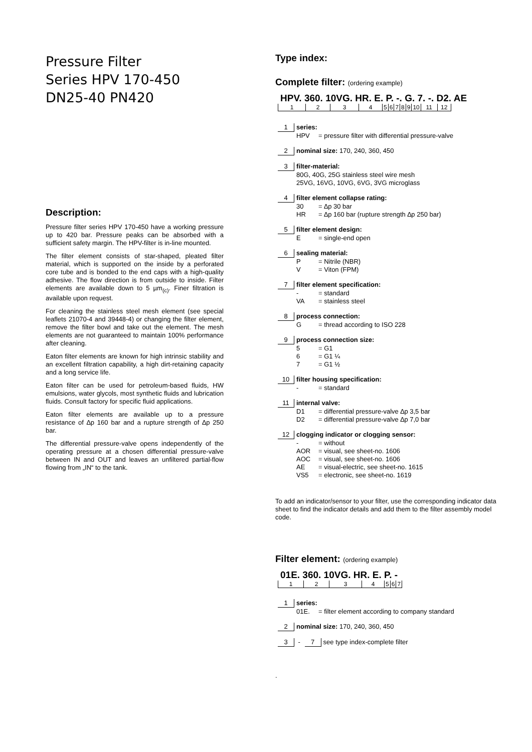Pressure Filter
Series HPV 170-450
DN25-40 PN420
Description:
Pressure filter series HPV 170-450 have a working pressure up to 420 bar. Pressure peaks can be absorbed with a sufficient safety margin. The HPV-filter is in-line mounted.
The filter element consists of star-shaped, pleated filter material, which is supported on the inside by a perforated core tube and is bonded to the end caps with a high-quality adhesive. The flow direction is from outside to inside. Filter elements are available down to 5 µm<sub>(c)</sub>. Finer filtration is available upon request.
For cleaning the stainless steel mesh element (see special leaflets 21070-4 and 39448-4) or changing the filter element, remove the filter bowl and take out the element. The mesh elements are not guaranteed to maintain 100% performance after cleaning.
Eaton filter elements are known for high intrinsic stability and an excellent filtration capability, a high dirt-retaining capacity and a long service life.
Eaton filter can be used for petroleum-based fluids, HW emulsions, water glycols, most synthetic fluids and lubrication fluids. Consult factory for specific fluid applications.
Eaton filter elements are available up to a pressure resistance of ∆p 160 bar and a rupture strength of ∆p 250 bar.
The differential pressure-valve opens independently of the operating pressure at a chosen differential pressure-valve between IN and OUT and leaves an unfiltered partial-flow flowing from „IN“ to the tank.
Type index:
Complete filter: (ordering example)
HPV. 360. 10VG. HR. E. P. -. G. 7. -. D2. AE
| 1 | 2 | 3 | 4 | 5 | 6 | 7 | 8 | 9 | 10 | 11 | 12 |
1 series:
HPV = pressure filter with differential pressure-valve
2 nominal size: 170, 240, 360, 450
3 filter-material:
80G, 40G, 25G stainless steel wire mesh
25VG, 16VG, 10VG, 6VG, 3VG microglass
4 filter element collapse rating:
30 = ∆p 30 bar
HR = ∆p 160 bar (rupture strength ∆p 250 bar)
5 filter element design:
E = single-end open
6 sealing material:
P = Nitrile (NBR)
V = Viton (FPM)
7 filter element specification:
- = standard
VA = stainless steel
8 process connection:
G = thread according to ISO 228
9 process connection size:
5 = G1
6 = G1 ¼
7 = G1 ½
10 filter housing specification:
- = standard
11 internal valve:
D1 = differential pressure-valve ∆p 3,5 bar
D2 = differential pressure-valve ∆p 7,0 bar
12 clogging indicator or clogging sensor:
- = without
AOR = visual, see sheet-no. 1606
AOC = visual, see sheet-no. 1606
AE = visual-electric, see sheet-no. 1615
VS5 = electronic, see sheet-no. 1619
To add an indicator/sensor to your filter, use the corresponding indicator data sheet to find the indicator details and add them to the filter assembly model code.
Filter element: (ordering example)
01E. 360. 10VG. HR. E. P. -
| 1 | 2 | 3 | 4 | 5 | 6 | 7 |
1 series:
01E. = filter element according to company standard
2 nominal size: 170, 240, 360, 450
3 - 7 see type index-complete filter
.